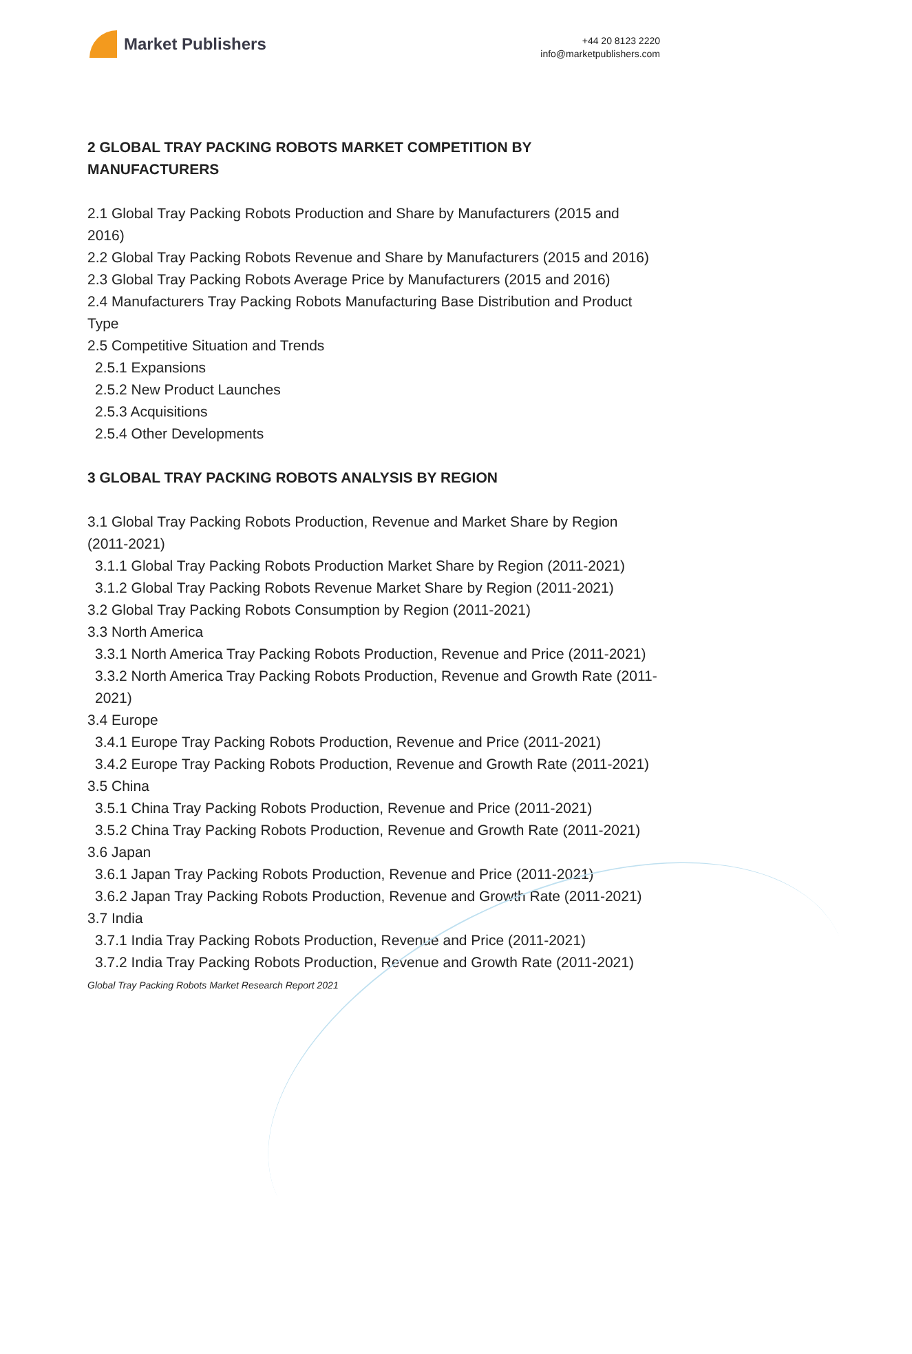Market Publishers
+44 20 8123 2220
info@marketpublishers.com
2 GLOBAL TRAY PACKING ROBOTS MARKET COMPETITION BY MANUFACTURERS
2.1 Global Tray Packing Robots Production and Share by Manufacturers (2015 and 2016)
2.2 Global Tray Packing Robots Revenue and Share by Manufacturers (2015 and 2016)
2.3 Global Tray Packing Robots Average Price by Manufacturers (2015 and 2016)
2.4 Manufacturers Tray Packing Robots Manufacturing Base Distribution and Product Type
2.5 Competitive Situation and Trends
2.5.1 Expansions
2.5.2 New Product Launches
2.5.3 Acquisitions
2.5.4 Other Developments
3 GLOBAL TRAY PACKING ROBOTS ANALYSIS BY REGION
3.1 Global Tray Packing Robots Production, Revenue and Market Share by Region (2011-2021)
3.1.1 Global Tray Packing Robots Production Market Share by Region (2011-2021)
3.1.2 Global Tray Packing Robots Revenue Market Share by Region (2011-2021)
3.2 Global Tray Packing Robots Consumption by Region (2011-2021)
3.3 North America
3.3.1 North America Tray Packing Robots Production, Revenue and Price (2011-2021)
3.3.2 North America Tray Packing Robots Production, Revenue and Growth Rate (2011-2021)
3.4 Europe
3.4.1 Europe Tray Packing Robots Production, Revenue and Price (2011-2021)
3.4.2 Europe Tray Packing Robots Production, Revenue and Growth Rate (2011-2021)
3.5 China
3.5.1 China Tray Packing Robots Production, Revenue and Price (2011-2021)
3.5.2 China Tray Packing Robots Production, Revenue and Growth Rate (2011-2021)
3.6 Japan
3.6.1 Japan Tray Packing Robots Production, Revenue and Price (2011-2021)
3.6.2 Japan Tray Packing Robots Production, Revenue and Growth Rate (2011-2021)
3.7 India
3.7.1 India Tray Packing Robots Production, Revenue and Price (2011-2021)
3.7.2 India Tray Packing Robots Production, Revenue and Growth Rate (2011-2021)
Global Tray Packing Robots Market Research Report 2021